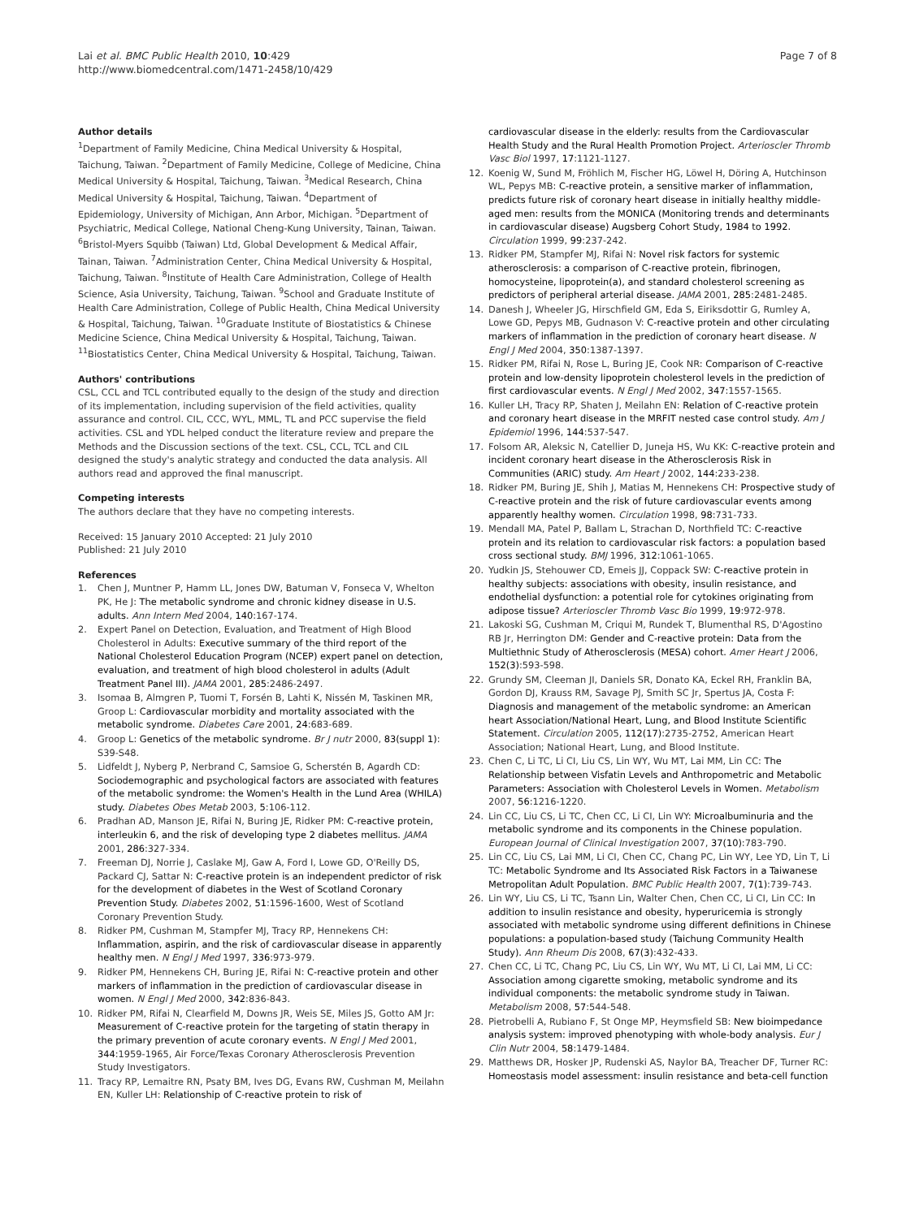Lai et al. BMC Public Health 2010, 10:429
http://www.biomedcentral.com/1471-2458/10/429
Page 7 of 8
Author details
<sup>1</sup> Department of Family Medicine, China Medical University & Hospital, Taichung, Taiwan. <sup>2</sup>Department of Family Medicine, College of Medicine, China Medical University & Hospital, Taichung, Taiwan. <sup>3</sup>Medical Research, China Medical University & Hospital, Taichung, Taiwan. <sup>4</sup>Department of Epidemiology, University of Michigan, Ann Arbor, Michigan. <sup>5</sup>Department of Psychiatric, Medical College, National Cheng-Kung University, Tainan, Taiwan. <sup>6</sup>Bristol-Myers Squibb (Taiwan) Ltd, Global Development & Medical Affair, Tainan, Taiwan. <sup>7</sup>Administration Center, China Medical University & Hospital, Taichung, Taiwan. <sup>8</sup>Institute of Health Care Administration, College of Health Science, Asia University, Taichung, Taiwan. <sup>9</sup>School and Graduate Institute of Health Care Administration, College of Public Health, China Medical University & Hospital, Taichung, Taiwan. <sup>10</sup>Graduate Institute of Biostatistics & Chinese Medicine Science, China Medical University & Hospital, Taichung, Taiwan. <sup>11</sup>Biostatistics Center, China Medical University & Hospital, Taichung, Taiwan.
Authors' contributions
CSL, CCL and TCL contributed equally to the design of the study and direction of its implementation, including supervision of the field activities, quality assurance and control. CIL, CCC, WYL, MML, TL and PCC supervise the field activities. CSL and YDL helped conduct the literature review and prepare the Methods and the Discussion sections of the text. CSL, CCL, TCL and CIL designed the study's analytic strategy and conducted the data analysis. All authors read and approved the final manuscript.
Competing interests
The authors declare that they have no competing interests.
Received: 15 January 2010 Accepted: 21 July 2010
Published: 21 July 2010
References
1. Chen J, Muntner P, Hamm LL, Jones DW, Batuman V, Fonseca V, Whelton PK, He J: The metabolic syndrome and chronic kidney disease in U.S. adults. Ann Intern Med 2004, 140:167-174.
2. Expert Panel on Detection, Evaluation, and Treatment of High Blood Cholesterol in Adults: Executive summary of the third report of the National Cholesterol Education Program (NCEP) expert panel on detection, evaluation, and treatment of high blood cholesterol in adults (Adult Treatment Panel III). JAMA 2001, 285:2486-2497.
3. Isomaa B, Almgren P, Tuomi T, Forsén B, Lahti K, Nissén M, Taskinen MR, Groop L: Cardiovascular morbidity and mortality associated with the metabolic syndrome. Diabetes Care 2001, 24:683-689.
4. Groop L: Genetics of the metabolic syndrome. Br J nutr 2000, 83(suppl 1): S39-S48.
5. Lidfeldt J, Nyberg P, Nerbrand C, Samsioe G, Scherstén B, Agardh CD: Sociodemographic and psychological factors are associated with features of the metabolic syndrome: the Women's Health in the Lund Area (WHILA) study. Diabetes Obes Metab 2003, 5:106-112.
6. Pradhan AD, Manson JE, Rifai N, Buring JE, Ridker PM: C-reactive protein, interleukin 6, and the risk of developing type 2 diabetes mellitus. JAMA 2001, 286:327-334.
7. Freeman DJ, Norrie J, Caslake MJ, Gaw A, Ford I, Lowe GD, O'Reilly DS, Packard CJ, Sattar N: C-reactive protein is an independent predictor of risk for the development of diabetes in the West of Scotland Coronary Prevention Study. Diabetes 2002, 51:1596-1600, West of Scotland Coronary Prevention Study.
8. Ridker PM, Cushman M, Stampfer MJ, Tracy RP, Hennekens CH: Inflammation, aspirin, and the risk of cardiovascular disease in apparently healthy men. N Engl J Med 1997, 336:973-979.
9. Ridker PM, Hennekens CH, Buring JE, Rifai N: C-reactive protein and other markers of inflammation in the prediction of cardiovascular disease in women. N Engl J Med 2000, 342:836-843.
10. Ridker PM, Rifai N, Clearfield M, Downs JR, Weis SE, Miles JS, Gotto AM Jr: Measurement of C-reactive protein for the targeting of statin therapy in the primary prevention of acute coronary events. N Engl J Med 2001, 344:1959-1965, Air Force/Texas Coronary Atherosclerosis Prevention Study Investigators.
11. Tracy RP, Lemaitre RN, Psaty BM, Ives DG, Evans RW, Cushman M, Meilahn EN, Kuller LH: Relationship of C-reactive protein to risk of
cardiovascular disease in the elderly: results from the Cardiovascular Health Study and the Rural Health Promotion Project. Arterioscler Thromb Vasc Biol 1997, 17:1121-1127.
12. Koenig W, Sund M, Fröhlich M, Fischer HG, Löwel H, Döring A, Hutchinson WL, Pepys MB: C-reactive protein, a sensitive marker of inflammation, predicts future risk of coronary heart disease in initially healthy middle-aged men: results from the MONICA (Monitoring trends and determinants in cardiovascular disease) Augsberg Cohort Study, 1984 to 1992. Circulation 1999, 99:237-242.
13. Ridker PM, Stampfer MJ, Rifai N: Novel risk factors for systemic atherosclerosis: a comparison of C-reactive protein, fibrinogen, homocysteine, lipoprotein(a), and standard cholesterol screening as predictors of peripheral arterial disease. JAMA 2001, 285:2481-2485.
14. Danesh J, Wheeler JG, Hirschfield GM, Eda S, Eiriksdottir G, Rumley A, Lowe GD, Pepys MB, Gudnason V: C-reactive protein and other circulating markers of inflammation in the prediction of coronary heart disease. N Engl J Med 2004, 350:1387-1397.
15. Ridker PM, Rifai N, Rose L, Buring JE, Cook NR: Comparison of C-reactive protein and low-density lipoprotein cholesterol levels in the prediction of first cardiovascular events. N Engl J Med 2002, 347:1557-1565.
16. Kuller LH, Tracy RP, Shaten J, Meilahn EN: Relation of C-reactive protein and coronary heart disease in the MRFIT nested case control study. Am J Epidemiol 1996, 144:537-547.
17. Folsom AR, Aleksic N, Catellier D, Juneja HS, Wu KK: C-reactive protein and incident coronary heart disease in the Atherosclerosis Risk in Communities (ARIC) study. Am Heart J 2002, 144:233-238.
18. Ridker PM, Buring JE, Shih J, Matias M, Hennekens CH: Prospective study of C-reactive protein and the risk of future cardiovascular events among apparently healthy women. Circulation 1998, 98:731-733.
19. Mendall MA, Patel P, Ballam L, Strachan D, Northfield TC: C-reactive protein and its relation to cardiovascular risk factors: a population based cross sectional study. BMJ 1996, 312:1061-1065.
20. Yudkin JS, Stehouwer CD, Emeis JJ, Coppack SW: C-reactive protein in healthy subjects: associations with obesity, insulin resistance, and endothelial dysfunction: a potential role for cytokines originating from adipose tissue? Arterioscler Thromb Vasc Bio 1999, 19:972-978.
21. Lakoski SG, Cushman M, Criqui M, Rundek T, Blumenthal RS, D'Agostino RB Jr, Herrington DM: Gender and C-reactive protein: Data from the Multiethnic Study of Atherosclerosis (MESA) cohort. Amer Heart J 2006, 152(3):593-598.
22. Grundy SM, Cleeman JI, Daniels SR, Donato KA, Eckel RH, Franklin BA, Gordon DJ, Krauss RM, Savage PJ, Smith SC Jr, Spertus JA, Costa F: Diagnosis and management of the metabolic syndrome: an American heart Association/National Heart, Lung, and Blood Institute Scientific Statement. Circulation 2005, 112(17):2735-2752, American Heart Association; National Heart, Lung, and Blood Institute.
23. Chen C, Li TC, Li CI, Liu CS, Lin WY, Wu MT, Lai MM, Lin CC: The Relationship between Visfatin Levels and Anthropometric and Metabolic Parameters: Association with Cholesterol Levels in Women. Metabolism 2007, 56:1216-1220.
24. Lin CC, Liu CS, Li TC, Chen CC, Li CI, Lin WY: Microalbuminuria and the metabolic syndrome and its components in the Chinese population. European Journal of Clinical Investigation 2007, 37(10):783-790.
25. Lin CC, Liu CS, Lai MM, Li CI, Chen CC, Chang PC, Lin WY, Lee YD, Lin T, Li TC: Metabolic Syndrome and Its Associated Risk Factors in a Taiwanese Metropolitan Adult Population. BMC Public Health 2007, 7(1):739-743.
26. Lin WY, Liu CS, Li TC, Tsann Lin, Walter Chen, Chen CC, Li CI, Lin CC: In addition to insulin resistance and obesity, hyperuricemia is strongly associated with metabolic syndrome using different definitions in Chinese populations: a population-based study (Taichung Community Health Study). Ann Rheum Dis 2008, 67(3):432-433.
27. Chen CC, Li TC, Chang PC, Liu CS, Lin WY, Wu MT, Li CI, Lai MM, Li CC: Association among cigarette smoking, metabolic syndrome and its individual components: the metabolic syndrome study in Taiwan. Metabolism 2008, 57:544-548.
28. Pietrobelli A, Rubiano F, St Onge MP, Heymsfield SB: New bioimpedance analysis system: improved phenotyping with whole-body analysis. Eur J Clin Nutr 2004, 58:1479-1484.
29. Matthews DR, Hosker JP, Rudenski AS, Naylor BA, Treacher DF, Turner RC: Homeostasis model assessment: insulin resistance and beta-cell function